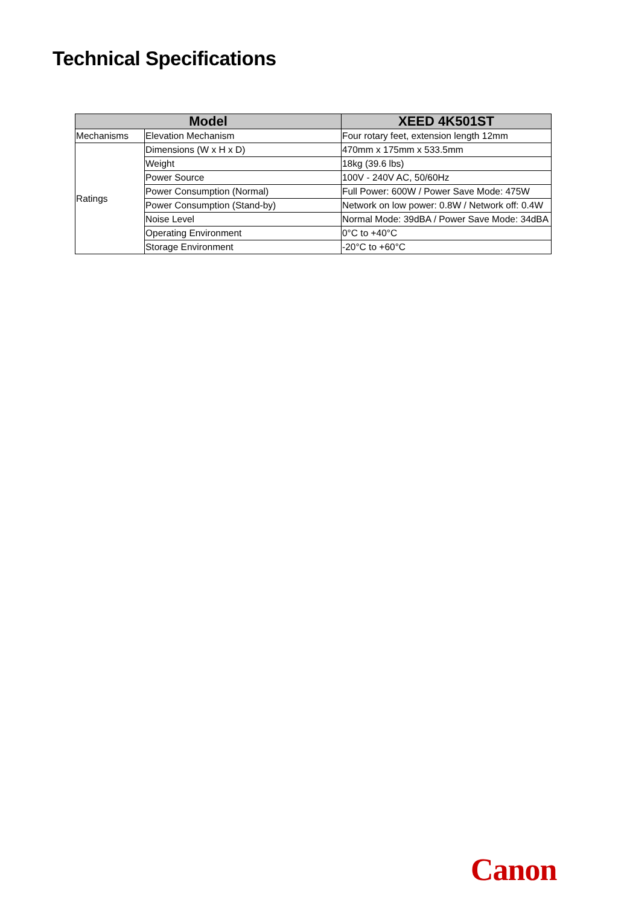Technical Specifications
| Model | | XEED 4K501ST |
| --- | --- | --- |
| Mechanisms | Elevation Mechanism | Four rotary feet, extension length 12mm |
| Ratings | Dimensions (W x H x D) | 470mm x 175mm x 533.5mm |
| | Weight | 18kg (39.6 lbs) |
| | Power Source | 100V - 240V AC, 50/60Hz |
| | Power Consumption (Normal) | Full Power: 600W / Power Save Mode: 475W |
| | Power Consumption (Stand-by) | Network on low power: 0.8W / Network off: 0.4W |
| | Noise Level | Normal Mode: 39dBA / Power Save Mode: 34dBA |
| | Operating Environment | 0°C to +40°C |
| | Storage Environment | -20°C to +60°C |
Canon